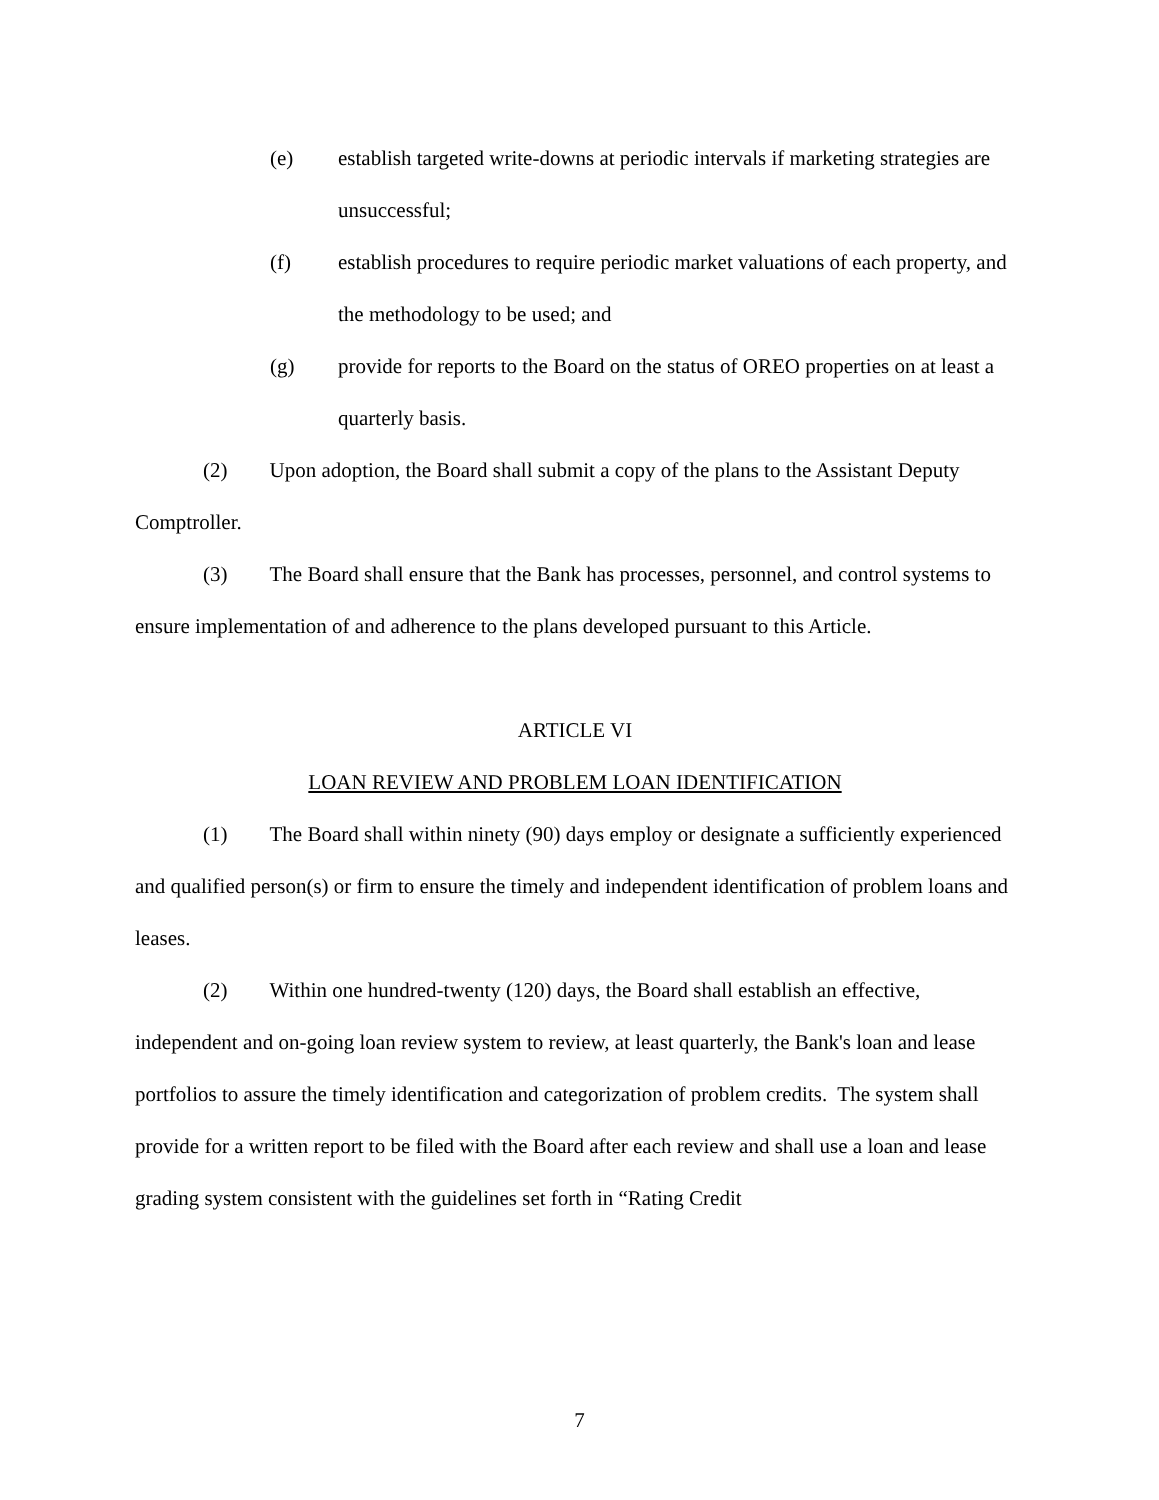(e) establish targeted write-downs at periodic intervals if marketing strategies are unsuccessful;
(f) establish procedures to require periodic market valuations of each property, and the methodology to be used; and
(g) provide for reports to the Board on the status of OREO properties on at least a quarterly basis.
(2)  Upon adoption, the Board shall submit a copy of the plans to the Assistant Deputy Comptroller.
(3)  The Board shall ensure that the Bank has processes, personnel, and control systems to ensure implementation of and adherence to the plans developed pursuant to this Article.
ARTICLE VI
LOAN REVIEW AND PROBLEM LOAN IDENTIFICATION
(1)  The Board shall within ninety (90) days employ or designate a sufficiently experienced and qualified person(s) or firm to ensure the timely and independent identification of problem loans and leases.
(2)  Within one hundred-twenty (120) days, the Board shall establish an effective, independent and on-going loan review system to review, at least quarterly, the Bank's loan and lease portfolios to assure the timely identification and categorization of problem credits. The system shall provide for a written report to be filed with the Board after each review and shall use a loan and lease grading system consistent with the guidelines set forth in “Rating Credit
7